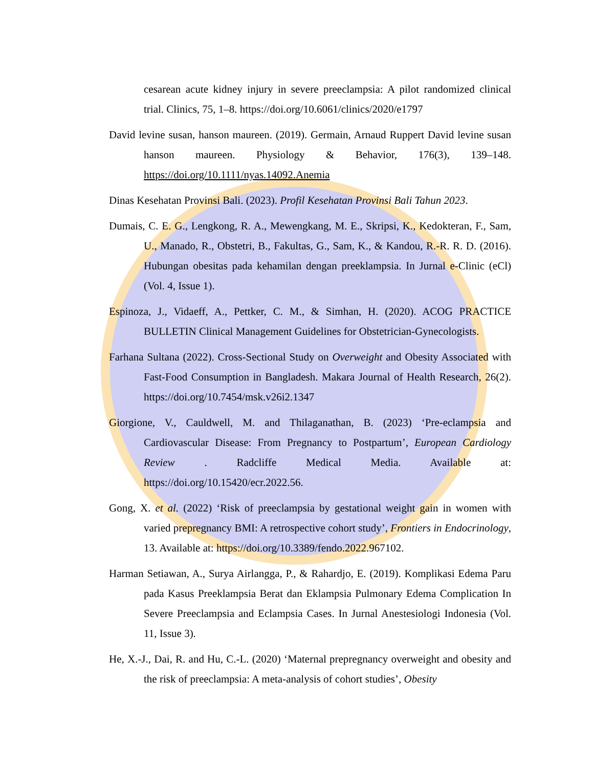cesarean acute kidney injury in severe preeclampsia: A pilot randomized clinical trial. Clinics, 75, 1–8. https://doi.org/10.6061/clinics/2020/e1797
David levine susan, hanson maureen. (2019). Germain, Arnaud Ruppert David levine susan hanson maureen. Physiology & Behavior, 176(3), 139–148. https://doi.org/10.1111/nyas.14092.Anemia
Dinas Kesehatan Provinsi Bali. (2023). Profil Kesehatan Provinsi Bali Tahun 2023.
Dumais, C. E. G., Lengkong, R. A., Mewengkang, M. E., Skripsi, K., Kedokteran, F., Sam, U., Manado, R., Obstetri, B., Fakultas, G., Sam, K., & Kandou, R.-R. R. D. (2016). Hubungan obesitas pada kehamilan dengan preeklampsia. In Jurnal e-Clinic (eCl) (Vol. 4, Issue 1).
Espinoza, J., Vidaeff, A., Pettker, C. M., & Simhan, H. (2020). ACOG PRACTICE BULLETIN Clinical Management Guidelines for Obstetrician-Gynecologists.
Farhana Sultana (2022). Cross-Sectional Study on Overweight and Obesity Associated with Fast-Food Consumption in Bangladesh. Makara Journal of Health Research, 26(2). https://doi.org/10.7454/msk.v26i2.1347
Giorgione, V., Cauldwell, M. and Thilaganathan, B. (2023) ‘Pre-eclampsia and Cardiovascular Disease: From Pregnancy to Postpartum’, European Cardiology Review . Radcliffe Medical Media. Available at: https://doi.org/10.15420/ecr.2022.56.
Gong, X. et al. (2022) ‘Risk of preeclampsia by gestational weight gain in women with varied prepregnancy BMI: A retrospective cohort study’, Frontiers in Endocrinology, 13. Available at: https://doi.org/10.3389/fendo.2022.967102.
Harman Setiawan, A., Surya Airlangga, P., & Rahardjo, E. (2019). Komplikasi Edema Paru pada Kasus Preeklampsia Berat dan Eklampsia Pulmonary Edema Complication In Severe Preeclampsia and Eclampsia Cases. In Jurnal Anestesiologi Indonesia (Vol. 11, Issue 3).
He, X.-J., Dai, R. and Hu, C.-L. (2020) ‘Maternal prepregnancy overweight and obesity and the risk of preeclampsia: A meta-analysis of cohort studies’, Obesity